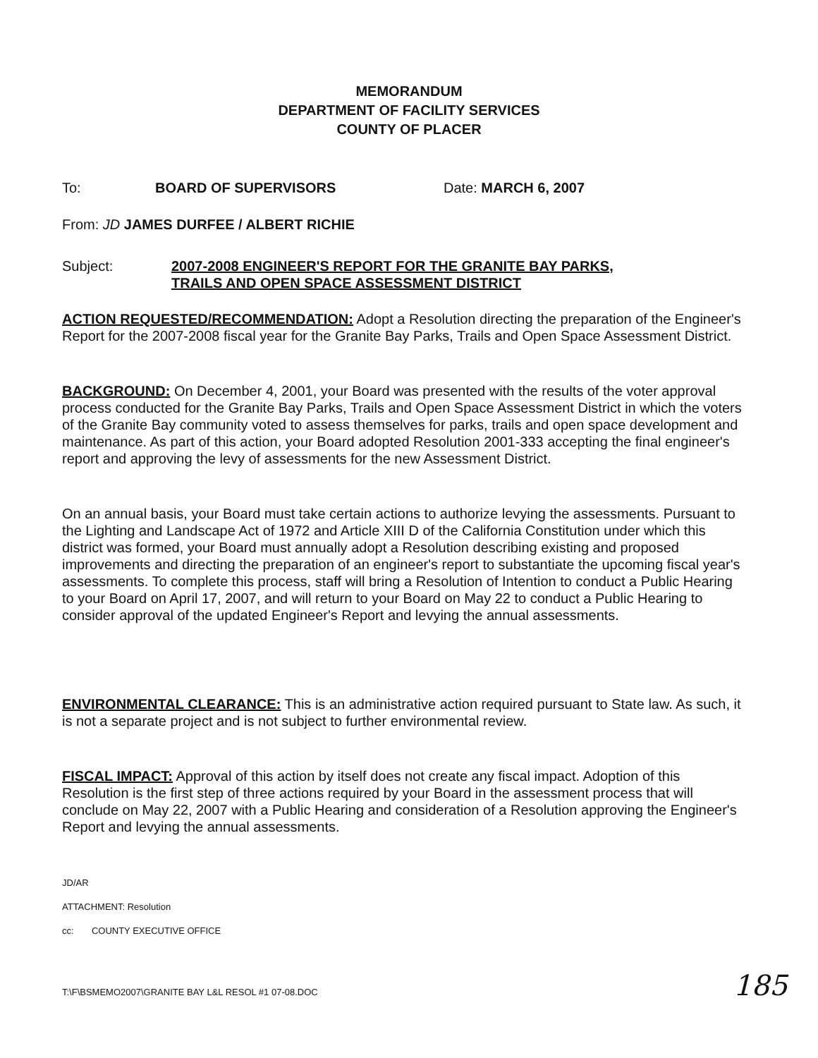MEMORANDUM
DEPARTMENT OF FACILITY SERVICES
COUNTY OF PLACER
To: BOARD OF SUPERVISORS Date: MARCH 6, 2007
From: JD JAMES DURFEE / ALBERT RICHIE
Subject: 2007-2008 ENGINEER'S REPORT FOR THE GRANITE BAY PARKS,
TRAILS AND OPEN SPACE ASSESSMENT DISTRICT
ACTION REQUESTED/RECOMMENDATION: Adopt a Resolution directing the preparation of the Engineer's Report for the 2007-2008 fiscal year for the Granite Bay Parks, Trails and Open Space Assessment District.
BACKGROUND: On December 4, 2001, your Board was presented with the results of the voter approval process conducted for the Granite Bay Parks, Trails and Open Space Assessment District in which the voters of the Granite Bay community voted to assess themselves for parks, trails and open space development and maintenance. As part of this action, your Board adopted Resolution 2001-333 accepting the final engineer's report and approving the levy of assessments for the new Assessment District.
On an annual basis, your Board must take certain actions to authorize levying the assessments. Pursuant to the Lighting and Landscape Act of 1972 and Article XIII D of the California Constitution under which this district was formed, your Board must annually adopt a Resolution describing existing and proposed improvements and directing the preparation of an engineer's report to substantiate the upcoming fiscal year's assessments. To complete this process, staff will bring a Resolution of Intention to conduct a Public Hearing to your Board on April 17, 2007, and will return to your Board on May 22 to conduct a Public Hearing to consider approval of the updated Engineer's Report and levying the annual assessments.
ENVIRONMENTAL CLEARANCE: This is an administrative action required pursuant to State law. As such, it is not a separate project and is not subject to further environmental review.
FISCAL IMPACT: Approval of this action by itself does not create any fiscal impact. Adoption of this Resolution is the first step of three actions required by your Board in the assessment process that will conclude on May 22, 2007 with a Public Hearing and consideration of a Resolution approving the Engineer's Report and levying the annual assessments.
JD/AR
ATTACHMENT: Resolution
cc: COUNTY EXECUTIVE OFFICE
T:\F\BSMEMO2007\GRANITE BAY L&L RESOL #1 07-08.DOC 185